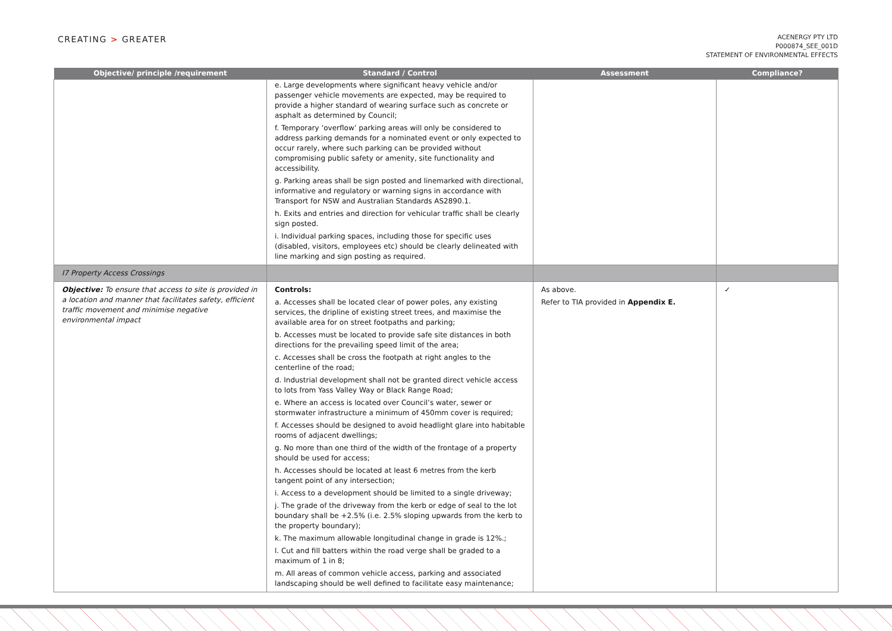CREATING > GREATER
ACENERGY PTY LTD
P000874_SEE_001D
STATEMENT OF ENVIRONMENTAL EFFECTS
| Objective/ principle /requirement | Standard / Control | Assessment | Compliance? |
| --- | --- | --- | --- |
| | e. Large developments where significant heavy vehicle and/or passenger vehicle movements are expected, may be required to provide a higher standard of wearing surface such as concrete or asphalt as determined by Council; f. Temporary ‘overflow’ parking areas will only be considered to address parking demands for a nominated event or only expected to occur rarely, where such parking can be provided without compromising public safety or amenity, site functionality and accessibility. g. Parking areas shall be sign posted and linemarked with directional, informative and regulatory or warning signs in accordance with Transport for NSW and Australian Standards AS2890.1. h. Exits and entries and direction for vehicular traffic shall be clearly sign posted. i. Individual parking spaces, including those for specific uses (disabled, visitors, employees etc) should be clearly delineated with line marking and sign posting as required. | | |
| I7 Property Access Crossings | | | |
| Objective: To ensure that access to site is provided in a location and manner that facilitates safety, efficient traffic movement and minimise negative environmental impact | Controls: a. Accesses shall be located clear of power poles, any existing services, the dripline of existing street trees, and maximise the available area for on street footpaths and parking; b. Accesses must be located to provide safe site distances in both directions for the prevailing speed limit of the area; c. Accesses shall be cross the footpath at right angles to the centerline of the road; d. Industrial development shall not be granted direct vehicle access to lots from Yass Valley Way or Black Range Road; e. Where an access is located over Council’s water, sewer or stormwater infrastructure a minimum of 450mm cover is required; f. Accesses should be designed to avoid headlight glare into habitable rooms of adjacent dwellings; g. No more than one third of the width of the frontage of a property should be used for access; h. Accesses should be located at least 6 metres from the kerb tangent point of any intersection; i. Access to a development should be limited to a single driveway; j. The grade of the driveway from the kerb or edge of seal to the lot boundary shall be +2.5% (i.e. 2.5% sloping upwards from the kerb to the property boundary); k. The maximum allowable longitudinal change in grade is 12%.; l. Cut and fill batters within the road verge shall be graded to a maximum of 1 in 8; m. All areas of common vehicle access, parking and associated landscaping should be well defined to facilitate easy maintenance; | As above. Refer to TIA provided in Appendix E. | ✓ |